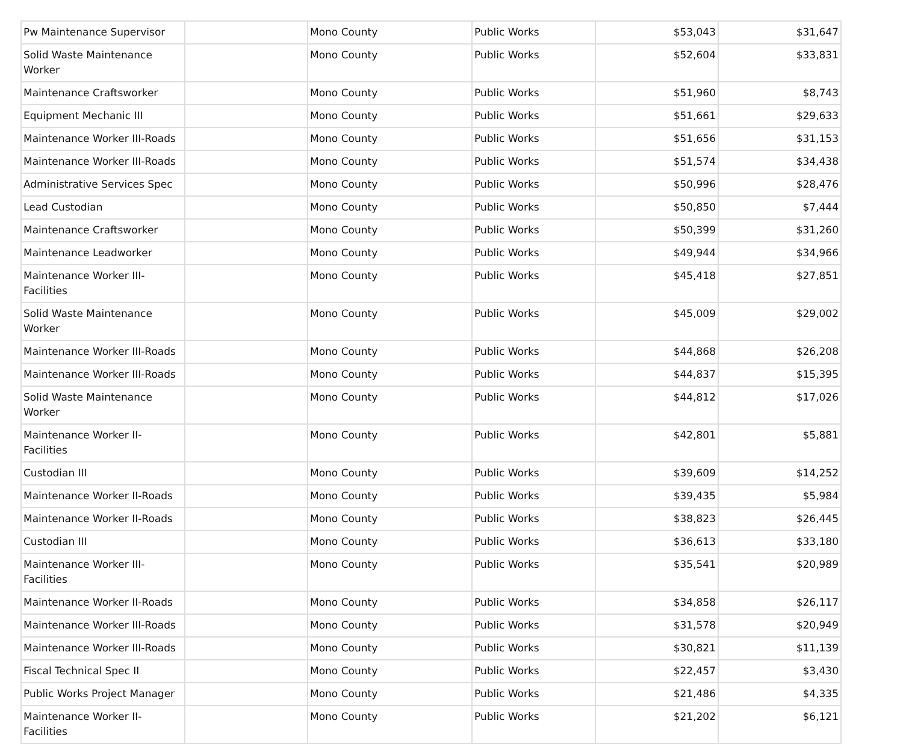| Pw Maintenance Supervisor | | Mono County | Public Works | $53,043 | $31,647 |
| Solid Waste Maintenance Worker | | Mono County | Public Works | $52,604 | $33,831 |
| Maintenance Craftsworker | | Mono County | Public Works | $51,960 | $8,743 |
| Equipment Mechanic III | | Mono County | Public Works | $51,661 | $29,633 |
| Maintenance Worker III-Roads | | Mono County | Public Works | $51,656 | $31,153 |
| Maintenance Worker III-Roads | | Mono County | Public Works | $51,574 | $34,438 |
| Administrative Services Spec | | Mono County | Public Works | $50,996 | $28,476 |
| Lead Custodian | | Mono County | Public Works | $50,850 | $7,444 |
| Maintenance Craftsworker | | Mono County | Public Works | $50,399 | $31,260 |
| Maintenance Leadworker | | Mono County | Public Works | $49,944 | $34,966 |
| Maintenance Worker III-Facilities | | Mono County | Public Works | $45,418 | $27,851 |
| Solid Waste Maintenance Worker | | Mono County | Public Works | $45,009 | $29,002 |
| Maintenance Worker III-Roads | | Mono County | Public Works | $44,868 | $26,208 |
| Maintenance Worker III-Roads | | Mono County | Public Works | $44,837 | $15,395 |
| Solid Waste Maintenance Worker | | Mono County | Public Works | $44,812 | $17,026 |
| Maintenance Worker II-Facilities | | Mono County | Public Works | $42,801 | $5,881 |
| Custodian III | | Mono County | Public Works | $39,609 | $14,252 |
| Maintenance Worker II-Roads | | Mono County | Public Works | $39,435 | $5,984 |
| Maintenance Worker II-Roads | | Mono County | Public Works | $38,823 | $26,445 |
| Custodian III | | Mono County | Public Works | $36,613 | $33,180 |
| Maintenance Worker III-Facilities | | Mono County | Public Works | $35,541 | $20,989 |
| Maintenance Worker II-Roads | | Mono County | Public Works | $34,858 | $26,117 |
| Maintenance Worker III-Roads | | Mono County | Public Works | $31,578 | $20,949 |
| Maintenance Worker III-Roads | | Mono County | Public Works | $30,821 | $11,139 |
| Fiscal Technical Spec II | | Mono County | Public Works | $22,457 | $3,430 |
| Public Works Project Manager | | Mono County | Public Works | $21,486 | $4,335 |
| Maintenance Worker II-Facilities | | Mono County | Public Works | $21,202 | $6,121 |